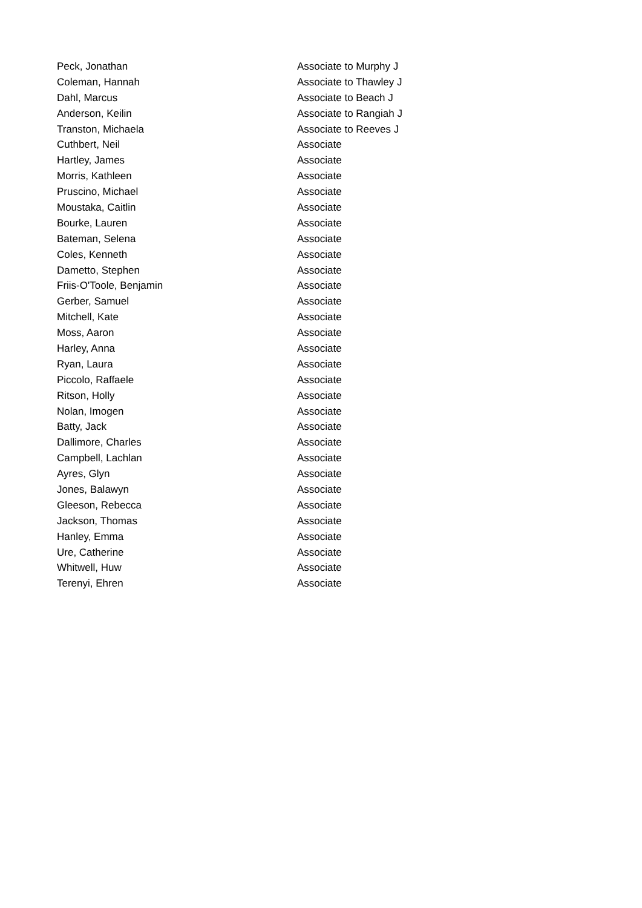| Peck, Jonathan | Associate to Murphy J |
| Coleman, Hannah | Associate to Thawley J |
| Dahl, Marcus | Associate to Beach J |
| Anderson, Keilin | Associate to Rangiah J |
| Transton, Michaela | Associate to Reeves J |
| Cuthbert, Neil | Associate |
| Hartley, James | Associate |
| Morris, Kathleen | Associate |
| Pruscino, Michael | Associate |
| Moustaka, Caitlin | Associate |
| Bourke, Lauren | Associate |
| Bateman, Selena | Associate |
| Coles, Kenneth | Associate |
| Dametto, Stephen | Associate |
| Friis-O'Toole, Benjamin | Associate |
| Gerber, Samuel | Associate |
| Mitchell, Kate | Associate |
| Moss, Aaron | Associate |
| Harley, Anna | Associate |
| Ryan, Laura | Associate |
| Piccolo, Raffaele | Associate |
| Ritson, Holly | Associate |
| Nolan, Imogen | Associate |
| Batty, Jack | Associate |
| Dallimore, Charles | Associate |
| Campbell, Lachlan | Associate |
| Ayres, Glyn | Associate |
| Jones, Balawyn | Associate |
| Gleeson, Rebecca | Associate |
| Jackson, Thomas | Associate |
| Hanley, Emma | Associate |
| Ure, Catherine | Associate |
| Whitwell, Huw | Associate |
| Terenyi, Ehren | Associate |